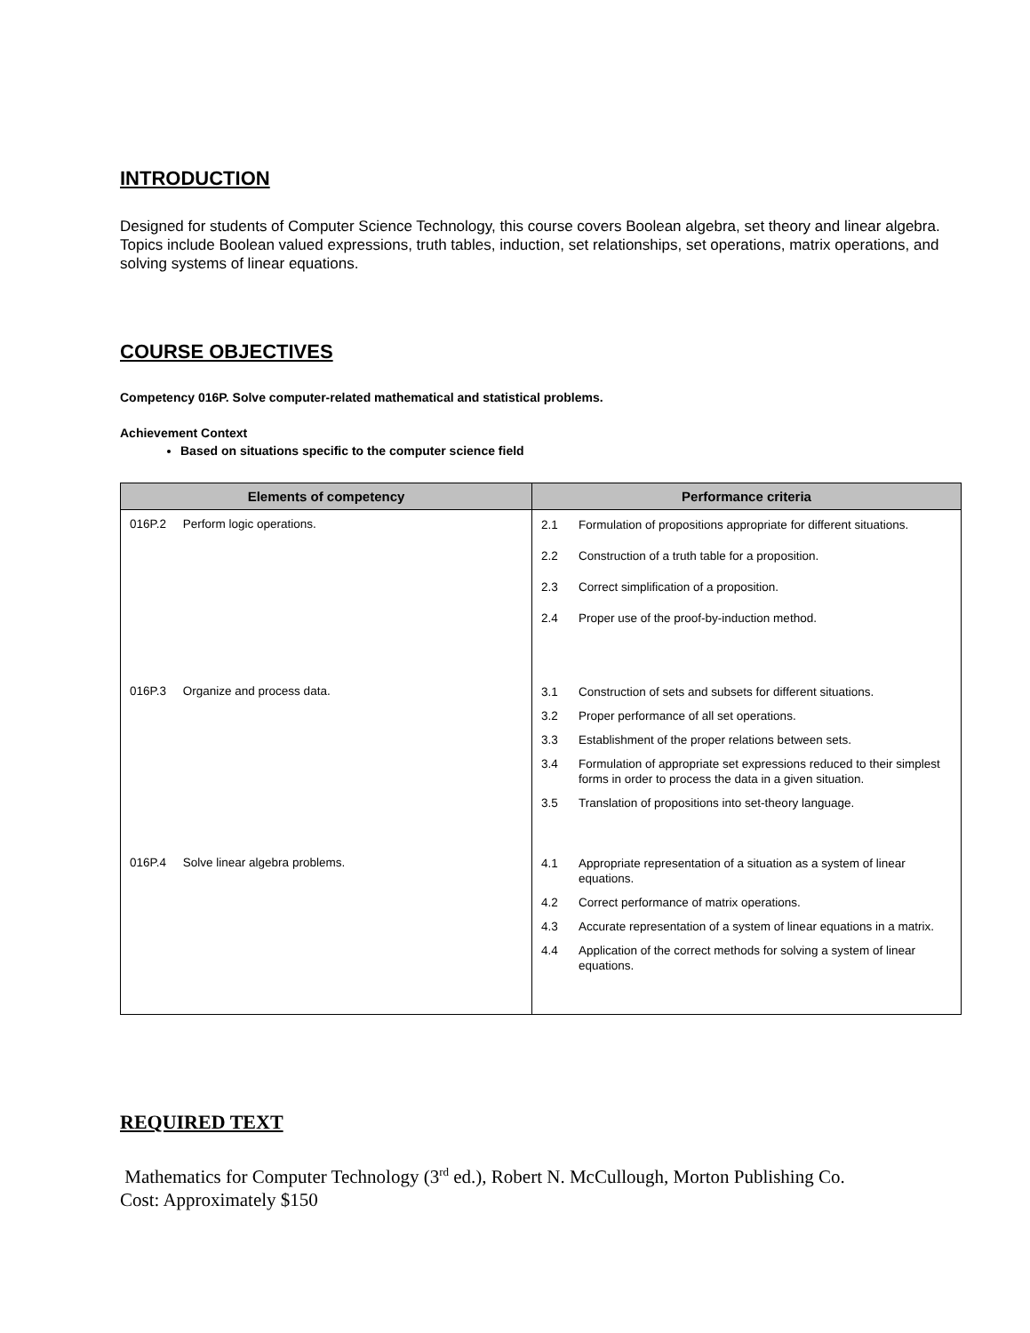INTRODUCTION
Designed for students of Computer Science Technology, this course covers Boolean algebra, set theory and linear algebra. Topics include Boolean valued expressions, truth tables, induction, set relationships, set operations, matrix operations, and solving systems of linear equations.
COURSE OBJECTIVES
Competency 016P. Solve computer-related mathematical and statistical problems.
Achievement Context
Based on situations specific to the computer science field
| Elements of competency | Performance criteria |
| --- | --- |
| 016P.2 Perform logic operations. | 2.1 Formulation of propositions appropriate for different situations. 2.2 Construction of a truth table for a proposition. 2.3 Correct simplification of a proposition. 2.4 Proper use of the proof-by-induction method. |
| 016P.3 Organize and process data. | 3.1 Construction of sets and subsets for different situations. 3.2 Proper performance of all set operations. 3.3 Establishment of the proper relations between sets. 3.4 Formulation of appropriate set expressions reduced to their simplest forms in order to process the data in a given situation. 3.5 Translation of propositions into set-theory language. |
| 016P.4 Solve linear algebra problems. | 4.1 Appropriate representation of a situation as a system of linear equations. 4.2 Correct performance of matrix operations. 4.3 Accurate representation of a system of linear equations in a matrix. 4.4 Application of the correct methods for solving a system of linear equations. |
REQUIRED TEXT
Mathematics for Computer Technology (3<sup>rd</sup> ed.), Robert N. McCullough, Morton Publishing Co.
Cost: Approximately $150